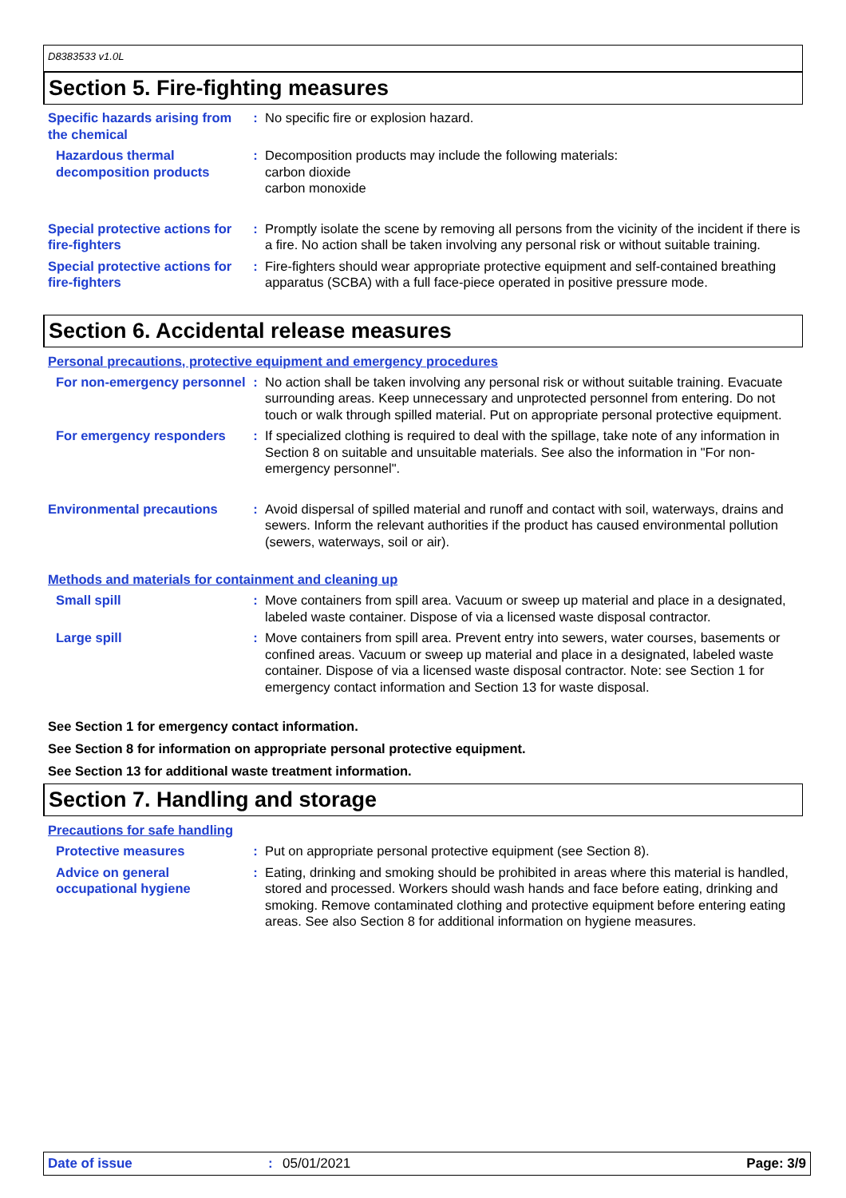D8383533 v1.0L
Section 5. Fire-fighting measures
Specific hazards arising from the chemical
: No specific fire or explosion hazard.
Hazardous thermal decomposition products
: Decomposition products may include the following materials:
carbon dioxide
carbon monoxide
Special protective actions for fire-fighters
: Promptly isolate the scene by removing all persons from the vicinity of the incident if there is a fire. No action shall be taken involving any personal risk or without suitable training.
Special protective actions for fire-fighters
: Fire-fighters should wear appropriate protective equipment and self-contained breathing apparatus (SCBA) with a full face-piece operated in positive pressure mode.
Section 6. Accidental release measures
Personal precautions, protective equipment and emergency procedures
For non-emergency personnel
: No action shall be taken involving any personal risk or without suitable training. Evacuate surrounding areas. Keep unnecessary and unprotected personnel from entering. Do not touch or walk through spilled material. Put on appropriate personal protective equipment.
For emergency responders : If specialized clothing is required to deal with the spillage, take note of any information in Section 8 on suitable and unsuitable materials. See also the information in "For non-emergency personnel".
Environmental precautions : Avoid dispersal of spilled material and runoff and contact with soil, waterways, drains and sewers. Inform the relevant authorities if the product has caused environmental pollution (sewers, waterways, soil or air).
Methods and materials for containment and cleaning up
Small spill : Move containers from spill area. Vacuum or sweep up material and place in a designated, labeled waste container. Dispose of via a licensed waste disposal contractor.
Large spill : Move containers from spill area. Prevent entry into sewers, water courses, basements or confined areas. Vacuum or sweep up material and place in a designated, labeled waste container. Dispose of via a licensed waste disposal contractor. Note: see Section 1 for emergency contact information and Section 13 for waste disposal.
See Section 1 for emergency contact information.
See Section 8 for information on appropriate personal protective equipment.
See Section 13 for additional waste treatment information.
Section 7. Handling and storage
Precautions for safe handling
Protective measures : Put on appropriate personal protective equipment (see Section 8).
Advice on general occupational hygiene
: Eating, drinking and smoking should be prohibited in areas where this material is handled, stored and processed. Workers should wash hands and face before eating, drinking and smoking. Remove contaminated clothing and protective equipment before entering eating areas. See also Section 8 for additional information on hygiene measures.
Date of issue: 05/01/2021 Page: 3/9